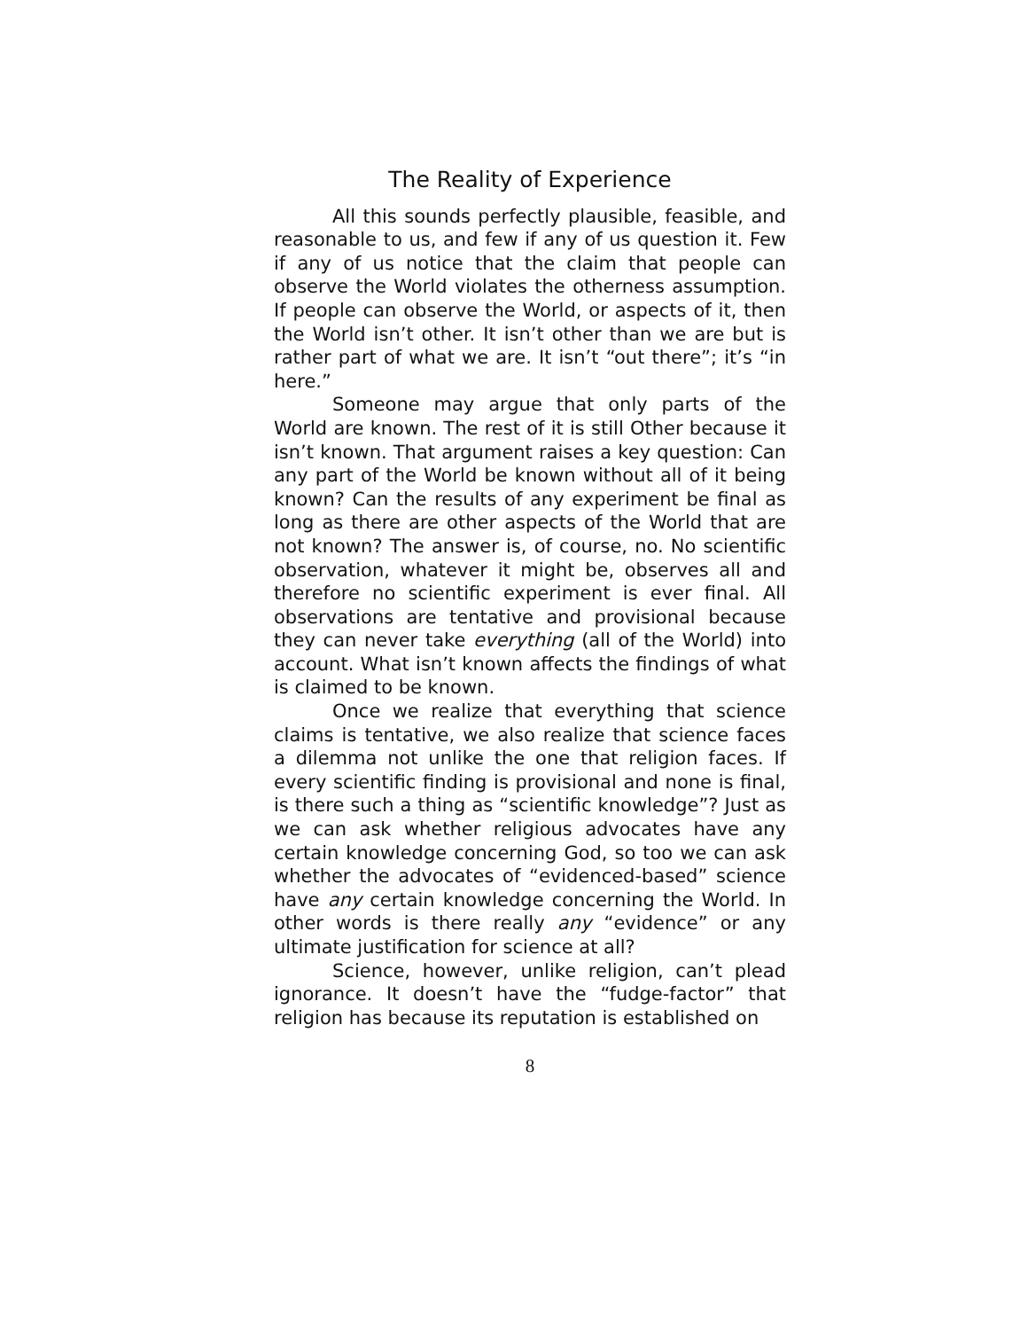The Reality of Experience
All this sounds perfectly plausible, feasible, and reasonable to us, and few if any of us question it. Few if any of us notice that the claim that people can observe the World violates the otherness assumption. If people can observe the World, or aspects of it, then the World isn’t other. It isn’t other than we are but is rather part of what we are. It isn’t “out there”; it’s “in here.”
Someone may argue that only parts of the World are known. The rest of it is still Other because it isn’t known. That argument raises a key question: Can any part of the World be known without all of it being known? Can the results of any experiment be final as long as there are other aspects of the World that are not known? The answer is, of course, no. No scientific observation, whatever it might be, observes all and therefore no scientific experiment is ever final. All observations are tentative and provisional because they can never take everything (all of the World) into account. What isn’t known affects the findings of what is claimed to be known.
Once we realize that everything that science claims is tentative, we also realize that science faces a dilemma not unlike the one that religion faces. If every scientific finding is provisional and none is final, is there such a thing as “scientific knowledge”? Just as we can ask whether religious advocates have any certain knowledge concerning God, so too we can ask whether the advocates of “evidenced-based” science have any certain knowledge concerning the World. In other words is there really any “evidence” or any ultimate justification for science at all?
Science, however, unlike religion, can’t plead ignorance. It doesn’t have the “fudge-factor” that religion has because its reputation is established on
8